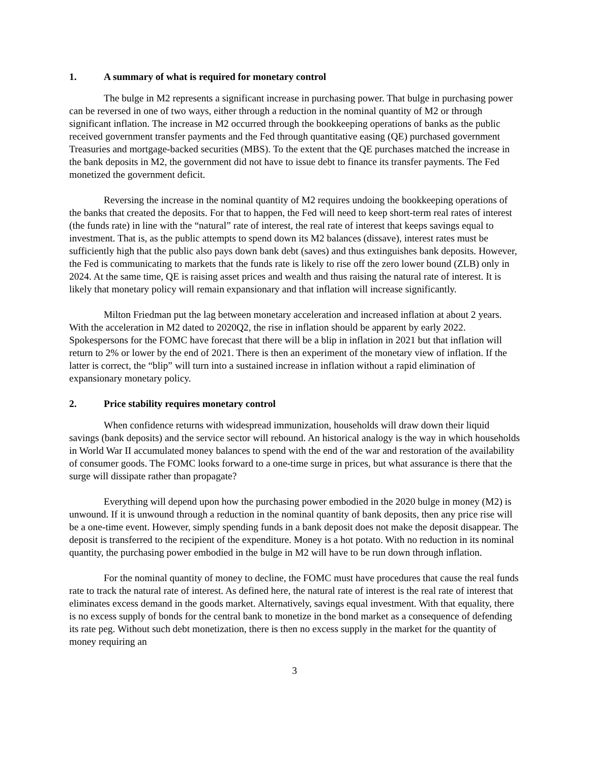1. A summary of what is required for monetary control
The bulge in M2 represents a significant increase in purchasing power. That bulge in purchasing power can be reversed in one of two ways, either through a reduction in the nominal quantity of M2 or through significant inflation. The increase in M2 occurred through the bookkeeping operations of banks as the public received government transfer payments and the Fed through quantitative easing (QE) purchased government Treasuries and mortgage-backed securities (MBS). To the extent that the QE purchases matched the increase in the bank deposits in M2, the government did not have to issue debt to finance its transfer payments. The Fed monetized the government deficit.
Reversing the increase in the nominal quantity of M2 requires undoing the bookkeeping operations of the banks that created the deposits. For that to happen, the Fed will need to keep short-term real rates of interest (the funds rate) in line with the “natural” rate of interest, the real rate of interest that keeps savings equal to investment. That is, as the public attempts to spend down its M2 balances (dissave), interest rates must be sufficiently high that the public also pays down bank debt (saves) and thus extinguishes bank deposits. However, the Fed is communicating to markets that the funds rate is likely to rise off the zero lower bound (ZLB) only in 2024. At the same time, QE is raising asset prices and wealth and thus raising the natural rate of interest. It is likely that monetary policy will remain expansionary and that inflation will increase significantly.
Milton Friedman put the lag between monetary acceleration and increased inflation at about 2 years. With the acceleration in M2 dated to 2020Q2, the rise in inflation should be apparent by early 2022. Spokespersons for the FOMC have forecast that there will be a blip in inflation in 2021 but that inflation will return to 2% or lower by the end of 2021. There is then an experiment of the monetary view of inflation. If the latter is correct, the “blip” will turn into a sustained increase in inflation without a rapid elimination of expansionary monetary policy.
2. Price stability requires monetary control
When confidence returns with widespread immunization, households will draw down their liquid savings (bank deposits) and the service sector will rebound. An historical analogy is the way in which households in World War II accumulated money balances to spend with the end of the war and restoration of the availability of consumer goods. The FOMC looks forward to a one-time surge in prices, but what assurance is there that the surge will dissipate rather than propagate?
Everything will depend upon how the purchasing power embodied in the 2020 bulge in money (M2) is unwound. If it is unwound through a reduction in the nominal quantity of bank deposits, then any price rise will be a one-time event. However, simply spending funds in a bank deposit does not make the deposit disappear. The deposit is transferred to the recipient of the expenditure. Money is a hot potato. With no reduction in its nominal quantity, the purchasing power embodied in the bulge in M2 will have to be run down through inflation.
For the nominal quantity of money to decline, the FOMC must have procedures that cause the real funds rate to track the natural rate of interest. As defined here, the natural rate of interest is the real rate of interest that eliminates excess demand in the goods market. Alternatively, savings equal investment. With that equality, there is no excess supply of bonds for the central bank to monetize in the bond market as a consequence of defending its rate peg. Without such debt monetization, there is then no excess supply in the market for the quantity of money requiring an
3